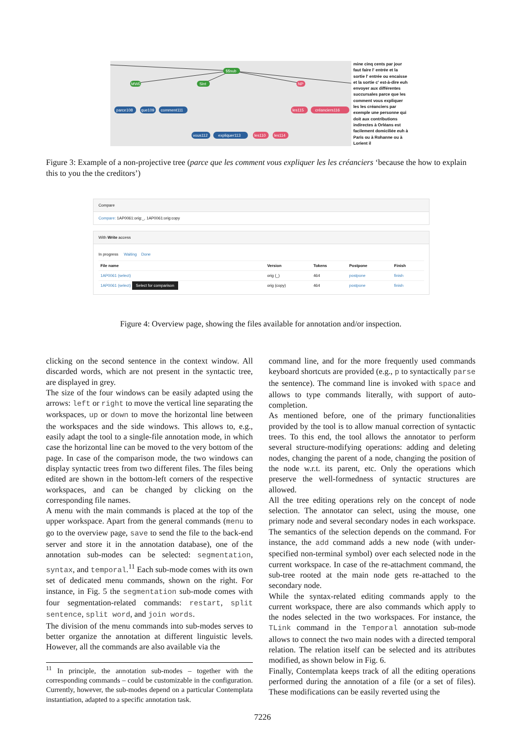$$sub
Sint
MWE
NP
parce108
que109
comment111
vous112
expliquer113
les110
les114
les115
créanciers116
mine cinq cents par jour faut faire l' entrée et la sortie l' entrée ou encaisse et la sortie c' est-à-dire euh envoyer aux différentes succursales parce que les comment vous expliquer les les créanciers par exemple une personne qui doit aux contributions indirectes à Orléans est facilement domiciliée euh à Paris ou à Rohanne ou à Lorient il
Figure 3: Example of a non-projective tree (parce que les comment vous expliquer les les créanciers ‘because the how to explain this to you the the creditors’)
Compare
Compare: 1AP0061:orig:_, 1AP0061:orig:copy
With Write access
In progress Waiting Done
| File name | Version | Tokens | Postpone | Finish |
| --- | --- | --- | --- | --- |
| 1AP0061 (select) | orig (_) | 464 | postpone | finish |
| 1AP0061 (select) Select for comparison | orig (copy) | 464 | postpone | finish |
Figure 4: Overview page, showing the files available for annotation and/or inspection.
clicking on the second sentence in the context window. All discarded words, which are not present in the syntactic tree, are displayed in grey.
The size of the four windows can be easily adapted using the arrows: left or right to move the vertical line separating the workspaces, up or down to move the horizontal line between the workspaces and the side windows. This allows to, e.g., easily adapt the tool to a single-file annotation mode, in which case the horizontal line can be moved to the very bottom of the page. In case of the comparison mode, the two windows can display syntactic trees from two different files. The files being edited are shown in the bottom-left corners of the respective workspaces, and can be changed by clicking on the corresponding file names.
A menu with the main commands is placed at the top of the upper workspace. Apart from the general commands (menu to go to the overview page, save to send the file to the back-end server and store it in the annotation database), one of the annotation sub-modes can be selected: segmentation, syntax, and temporal.<sup>11</sup> Each sub-mode comes with its own set of dedicated menu commands, shown on the right. For instance, in Fig. 5 the segmentation sub-mode comes with four segmentation-related commands: restart, split sentence, split word, and join words.
The division of the menu commands into sub-modes serves to better organize the annotation at different linguistic levels. However, all the commands are also available via the
<sup>11</sup> In principle, the annotation sub-modes – together with the corresponding commands – could be customizable in the configuration. Currently, however, the sub-modes depend on a particular Contemplata instantiation, adapted to a specific annotation task.
command line, and for the more frequently used commands keyboard shortcuts are provided (e.g., p to syntactically parse the sentence). The command line is invoked with space and allows to type commands literally, with support of auto-completion.
As mentioned before, one of the primary functionalities provided by the tool is to allow manual correction of syntactic trees. To this end, the tool allows the annotator to perform several structure-modifying operations: adding and deleting nodes, changing the parent of a node, changing the position of the node w.r.t. its parent, etc. Only the operations which preserve the well-formedness of syntactic structures are allowed.
All the tree editing operations rely on the concept of node selection. The annotator can select, using the mouse, one primary node and several secondary nodes in each workspace. The semantics of the selection depends on the command. For instance, the add command adds a new node (with under-specified non-terminal symbol) over each selected node in the current workspace. In case of the re-attachment command, the sub-tree rooted at the main node gets re-attached to the secondary node.
While the syntax-related editing commands apply to the current workspace, there are also commands which apply to the nodes selected in the two workspaces. For instance, the TLink command in the Temporal annotation sub-mode allows to connect the two main nodes with a directed temporal relation. The relation itself can be selected and its attributes modified, as shown below in Fig. 6.
Finally, Contemplata keeps track of all the editing operations performed during the annotation of a file (or a set of files). These modifications can be easily reverted using the
7226